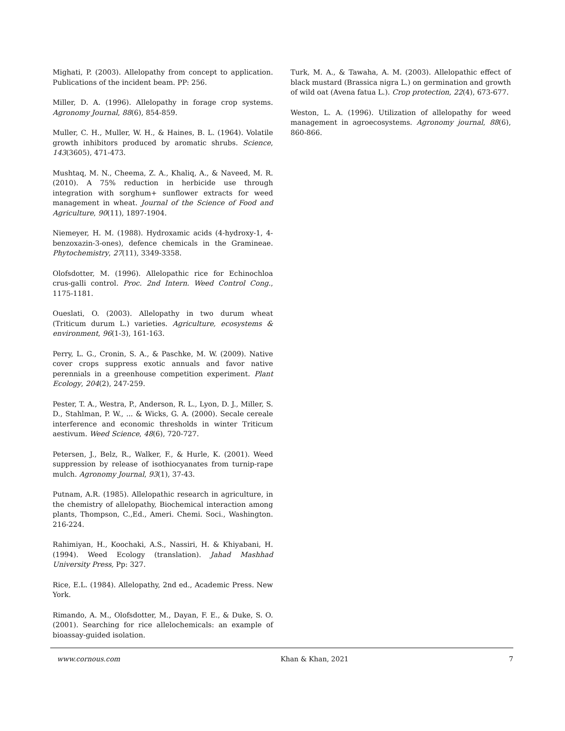Mighati, P. (2003). Allelopathy from concept to application. Publications of the incident beam. PP: 256.
Miller, D. A. (1996). Allelopathy in forage crop systems. Agronomy Journal, 88(6), 854-859.
Muller, C. H., Muller, W. H., & Haines, B. L. (1964). Volatile growth inhibitors produced by aromatic shrubs. Science, 143(3605), 471-473.
Mushtaq, M. N., Cheema, Z. A., Khaliq, A., & Naveed, M. R. (2010). A 75% reduction in herbicide use through integration with sorghum+ sunflower extracts for weed management in wheat. Journal of the Science of Food and Agriculture, 90(11), 1897-1904.
Niemeyer, H. M. (1988). Hydroxamic acids (4-hydroxy-1, 4-benzoxazin-3-ones), defence chemicals in the Gramineae. Phytochemistry, 27(11), 3349-3358.
Olofsdotter, M. (1996). Allelopathic rice for Echinochloa crus-galli control. Proc. 2nd Intern. Weed Control Cong., 1175-1181.
Oueslati, O. (2003). Allelopathy in two durum wheat (Triticum durum L.) varieties. Agriculture, ecosystems & environment, 96(1-3), 161-163.
Perry, L. G., Cronin, S. A., & Paschke, M. W. (2009). Native cover crops suppress exotic annuals and favor native perennials in a greenhouse competition experiment. Plant Ecology, 204(2), 247-259.
Pester, T. A., Westra, P., Anderson, R. L., Lyon, D. J., Miller, S. D., Stahlman, P. W., ... & Wicks, G. A. (2000). Secale cereale interference and economic thresholds in winter Triticum aestivum. Weed Science, 48(6), 720-727.
Petersen, J., Belz, R., Walker, F., & Hurle, K. (2001). Weed suppression by release of isothiocyanates from turnip-rape mulch. Agronomy Journal, 93(1), 37-43.
Putnam, A.R. (1985). Allelopathic research in agriculture, in the chemistry of allelopathy, Biochemical interaction among plants, Thompson, C.,Ed., Ameri. Chemi. Soci., Washington. 216-224.
Rahimiyan, H., Koochaki, A.S., Nassiri, H. & Khiyabani, H. (1994). Weed Ecology (translation). Jahad Mashhad University Press, Pp: 327.
Rice, E.L. (1984). Allelopathy, 2nd ed., Academic Press. New York.
Rimando, A. M., Olofsdotter, M., Dayan, F. E., & Duke, S. O. (2001). Searching for rice allelochemicals: an example of bioassay-guided isolation.
Turk, M. A., & Tawaha, A. M. (2003). Allelopathic effect of black mustard (Brassica nigra L.) on germination and growth of wild oat (Avena fatua L.). Crop protection, 22(4), 673-677.
Weston, L. A. (1996). Utilization of allelopathy for weed management in agroecosystems. Agronomy journal, 88(6), 860-866.
www.cornous.com Khan & Khan, 2021 7